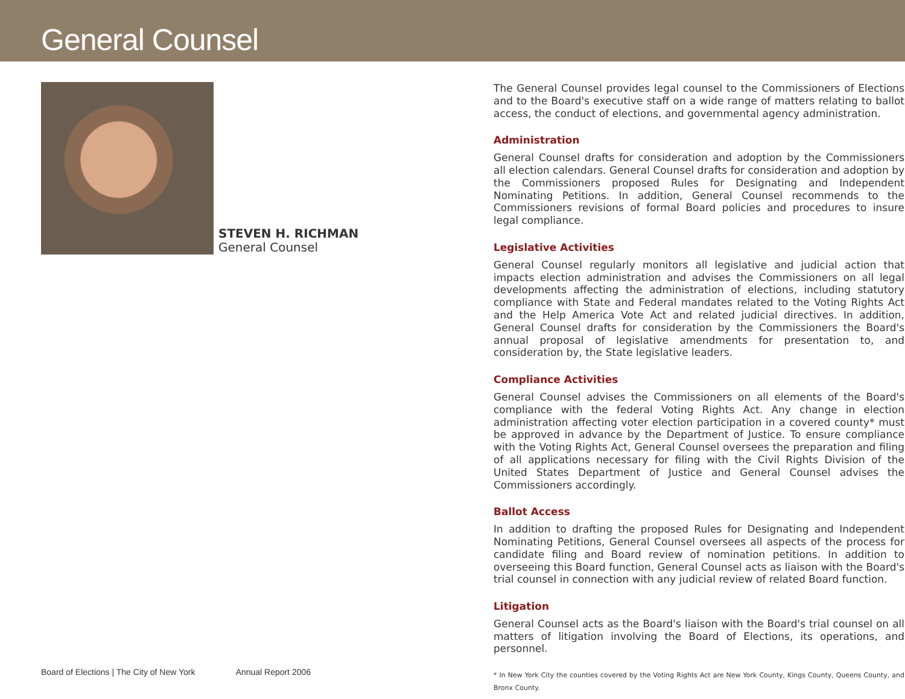General Counsel
STEVEN H. RICHMAN
General Counsel
The General Counsel provides legal counsel to the Commissioners of Elections and to the Board's executive staff on a wide range of matters relating to ballot access, the conduct of elections, and governmental agency administration.
Administration
General Counsel drafts for consideration and adoption by the Commissioners all election calendars. General Counsel drafts for consideration and adoption by the Commissioners proposed Rules for Designating and Independent Nominating Petitions. In addition, General Counsel recommends to the Commissioners revisions of formal Board policies and procedures to insure legal compliance.
Legislative Activities
General Counsel regularly monitors all legislative and judicial action that impacts election administration and advises the Commissioners on all legal developments affecting the administration of elections, including statutory compliance with State and Federal mandates related to the Voting Rights Act and the Help America Vote Act and related judicial directives. In addition, General Counsel drafts for consideration by the Commissioners the Board's annual proposal of legislative amendments for presentation to, and consideration by, the State legislative leaders.
Compliance Activities
General Counsel advises the Commissioners on all elements of the Board's compliance with the federal Voting Rights Act. Any change in election administration affecting voter election participation in a covered county* must be approved in advance by the Department of Justice. To ensure compliance with the Voting Rights Act, General Counsel oversees the preparation and filing of all applications necessary for filing with the Civil Rights Division of the United States Department of Justice and General Counsel advises the Commissioners accordingly.
Ballot Access
In addition to drafting the proposed Rules for Designating and Independent Nominating Petitions, General Counsel oversees all aspects of the process for candidate filing and Board review of nomination petitions. In addition to overseeing this Board function, General Counsel acts as liaison with the Board's trial counsel in connection with any judicial review of related Board function.
Litigation
General Counsel acts as the Board's liaison with the Board's trial counsel on all matters of litigation involving the Board of Elections, its operations, and personnel.
* In New York City the counties covered by the Voting Rights Act are New York County, Kings County, Queens County, and Bronx County.
Board of Elections | The City of New York Annual Report 2006